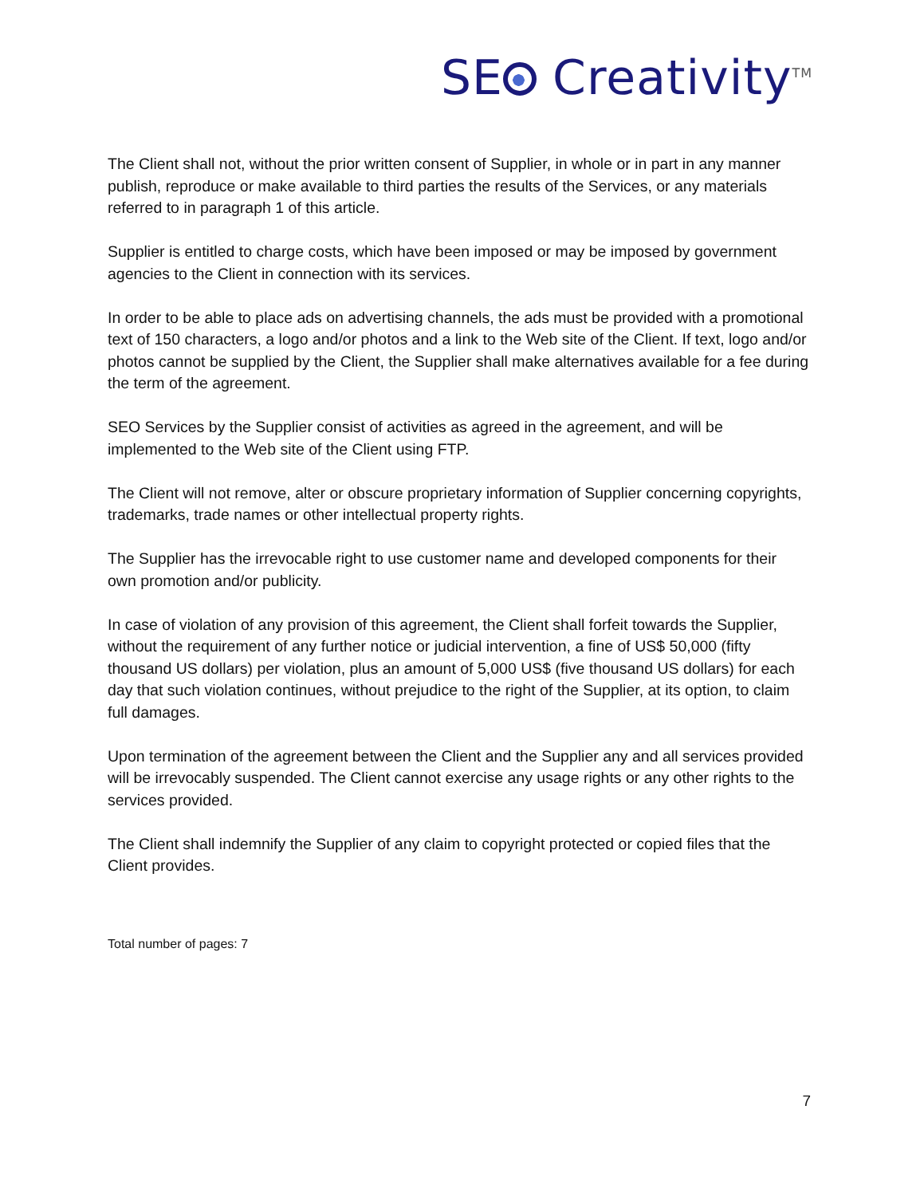SE Creativity<sup>TM</sup>
The Client shall not, without the prior written consent of Supplier, in whole or in part in any manner publish, reproduce or make available to third parties the results of the Services, or any materials referred to in paragraph 1 of this article.
Supplier is entitled to charge costs, which have been imposed or may be imposed by government agencies to the Client in connection with its services.
In order to be able to place ads on advertising channels, the ads must be provided with a promotional text of 150 characters, a logo and/or photos and a link to the Web site of the Client. If text, logo and/or photos cannot be supplied by the Client, the Supplier shall make alternatives available for a fee during the term of the agreement.
SEO Services by the Supplier consist of activities as agreed in the agreement, and will be implemented to the Web site of the Client using FTP.
The Client will not remove, alter or obscure proprietary information of Supplier concerning copyrights, trademarks, trade names or other intellectual property rights.
The Supplier has the irrevocable right to use customer name and developed components for their own promotion and/or publicity.
In case of violation of any provision of this agreement, the Client shall forfeit towards the Supplier, without the requirement of any further notice or judicial intervention, a fine of US$ 50,000 (fifty thousand US dollars) per violation, plus an amount of 5,000 US$ (five thousand US dollars) for each day that such violation continues, without prejudice to the right of the Supplier, at its option, to claim full damages.
Upon termination of the agreement between the Client and the Supplier any and all services provided will be irrevocably suspended. The Client cannot exercise any usage rights or any other rights to the services provided.
The Client shall indemnify the Supplier of any claim to copyright protected or copied files that the Client provides.
Total number of pages: 7
7